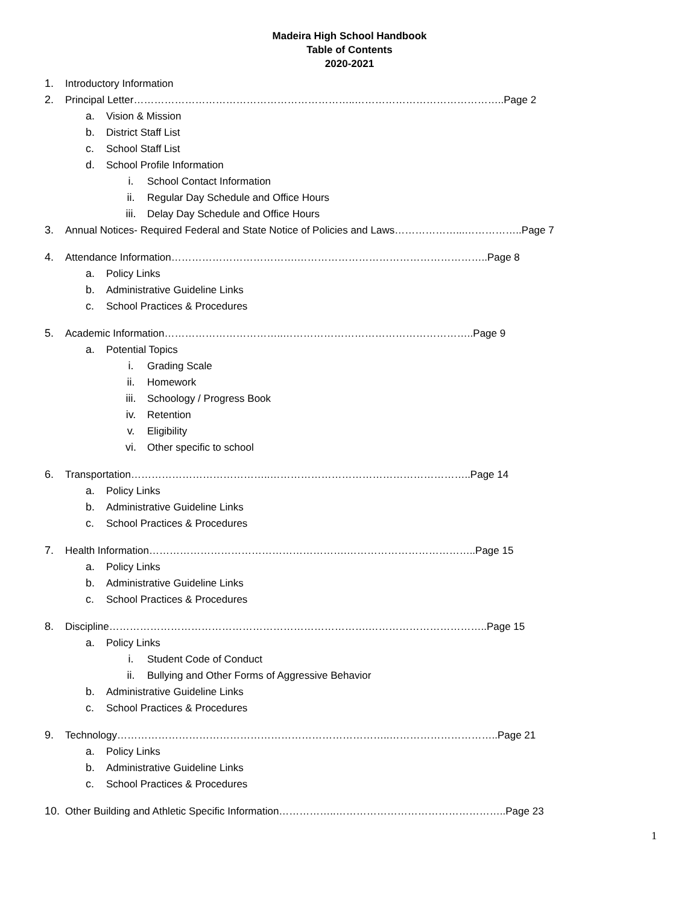Madeira High School Handbook
Table of Contents
2020-2021
1. Introductory Information
2. Principal Letter………………………………………………………..……………………………………..Page 2
a. Vision & Mission
b. District Staff List
c. School Staff List
d. School Profile Information
i. School Contact Information
ii. Regular Day Schedule and Office Hours
iii. Delay Day Schedule and Office Hours
3. Annual Notices- Required Federal and State Notice of Policies and Laws………………...……………..Page 7
4. Attendance Information……………………………….………………………………………………..Page 8
a. Policy Links
b. Administrative Guideline Links
c. School Practices & Procedures
5. Academic Information……………………………..………………………………………………..Page 9
a. Potential Topics
i. Grading Scale
ii. Homework
iii. Schoology / Progress Book
iv. Retention
v. Eligibility
vi. Other specific to school
6. Transportation…………………………………..…………………………………………………..Page 14
a. Policy Links
b. Administrative Guideline Links
c. School Practices & Procedures
7. Health Information………………………………………………….………………………………..Page 15
a. Policy Links
b. Administrative Guideline Links
c. School Practices & Procedures
8. Discipline………………………………………………………………….……………………………..Page 15
a. Policy Links
i. Student Code of Conduct
ii. Bullying and Other Forms of Aggressive Behavior
b. Administrative Guideline Links
c. School Practices & Procedures
9. Technology……………………………………………………………………..…………………………..Page 21
a. Policy Links
b. Administrative Guideline Links
c. School Practices & Procedures
10. Other Building and Athletic Specific Information……………..…………………………………………..Page 23
1